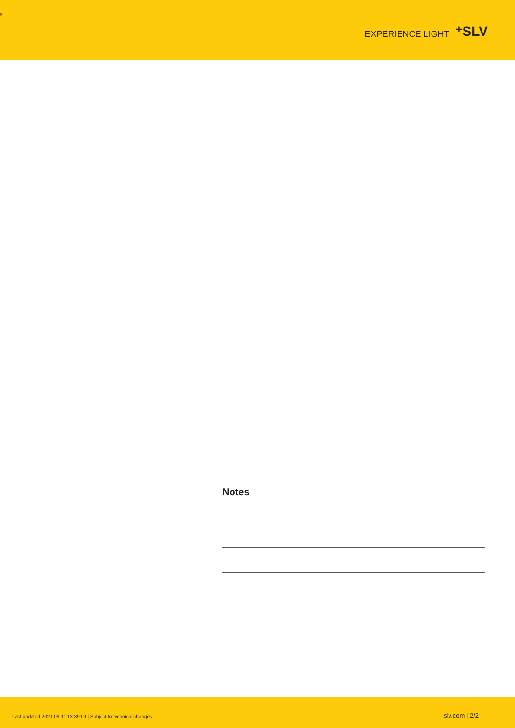▘
EXPERIENCE LIGHT ⁺SLV
Notes
Last updated 2020-09-11 13:39:09 | Subject to technical changes
slv.com | 2/2